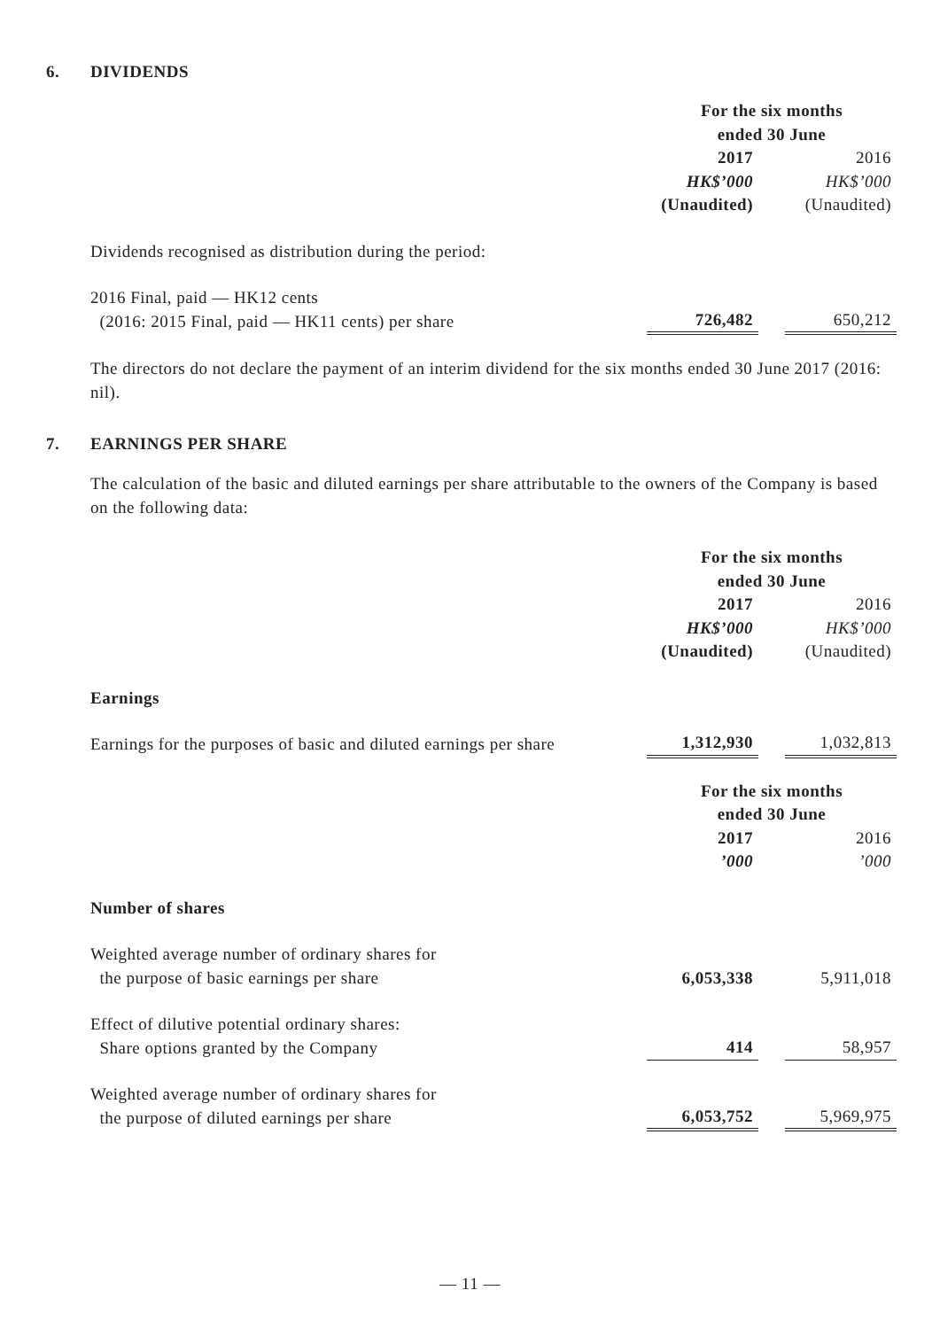6. DIVIDENDS
| | For the six months ended 30 June | | |
| | 2017 | | 2016 |
| | HK$’000 | | HK$’000 |
| | (Unaudited) | | (Unaudited) |
| Dividends recognised as distribution during the period: | | | |
| 2016 Final, paid — HK12 cents (2016: 2015 Final, paid — HK11 cents) per share | 726,482 | | 650,212 |
The directors do not declare the payment of an interim dividend for the six months ended 30 June 2017 (2016: nil).
7. EARNINGS PER SHARE
The calculation of the basic and diluted earnings per share attributable to the owners of the Company is based on the following data:
| | For the six months ended 30 June | | |
| | 2017 | | 2016 |
| | HK$’000 | | HK$’000 |
| | (Unaudited) | | (Unaudited) |
| Earnings | | | |
| Earnings for the purposes of basic and diluted earnings per share | 1,312,930 | | 1,032,813 |
| | For the six months ended 30 June | | |
| | 2017 | | 2016 |
| | ’000 | | ’000 |
| Number of shares | | | |
| Weighted average number of ordinary shares for the purpose of basic earnings per share | 6,053,338 | | 5,911,018 |
| Effect of dilutive potential ordinary shares: Share options granted by the Company | 414 | | 58,957 |
| Weighted average number of ordinary shares for the purpose of diluted earnings per share | 6,053,752 | | 5,969,975 |
— 11 —